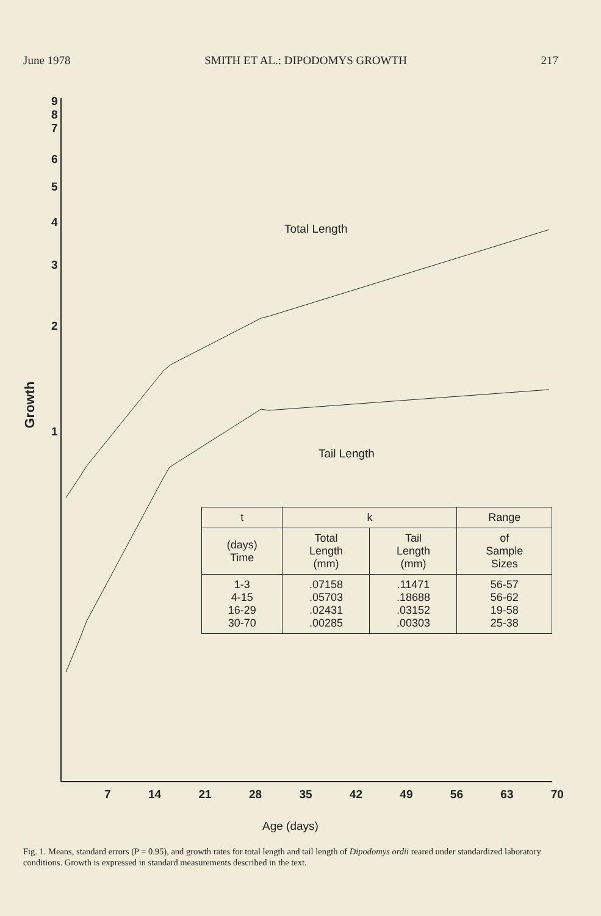June 1978 SMITH ET AL.: DIPODOMYS GROWTH 217
Total Length
Tail Length
Growth
9
8
7
6
5
4
3
2
1
7 14 21 28 35 42 49 56 63 70
Age (days)
| t | k | | Range |
| --- | --- | --- | --- |
| (days) Time | Total Length (mm) | Tail Length (mm) | of Sample Sizes |
| 1-3 4-15 16-29 30-70 | .07158 .05703 .02431 .00285 | .11471 .18688 .03152 .00303 | 56-57 56-62 19-58 25-38 |
Fig. 1. Means, standard errors (P = 0.95), and growth rates for total length and tail length of Dipodomys ordii reared under standardized laboratory conditions. Growth is expressed in standard measurements described in the text.